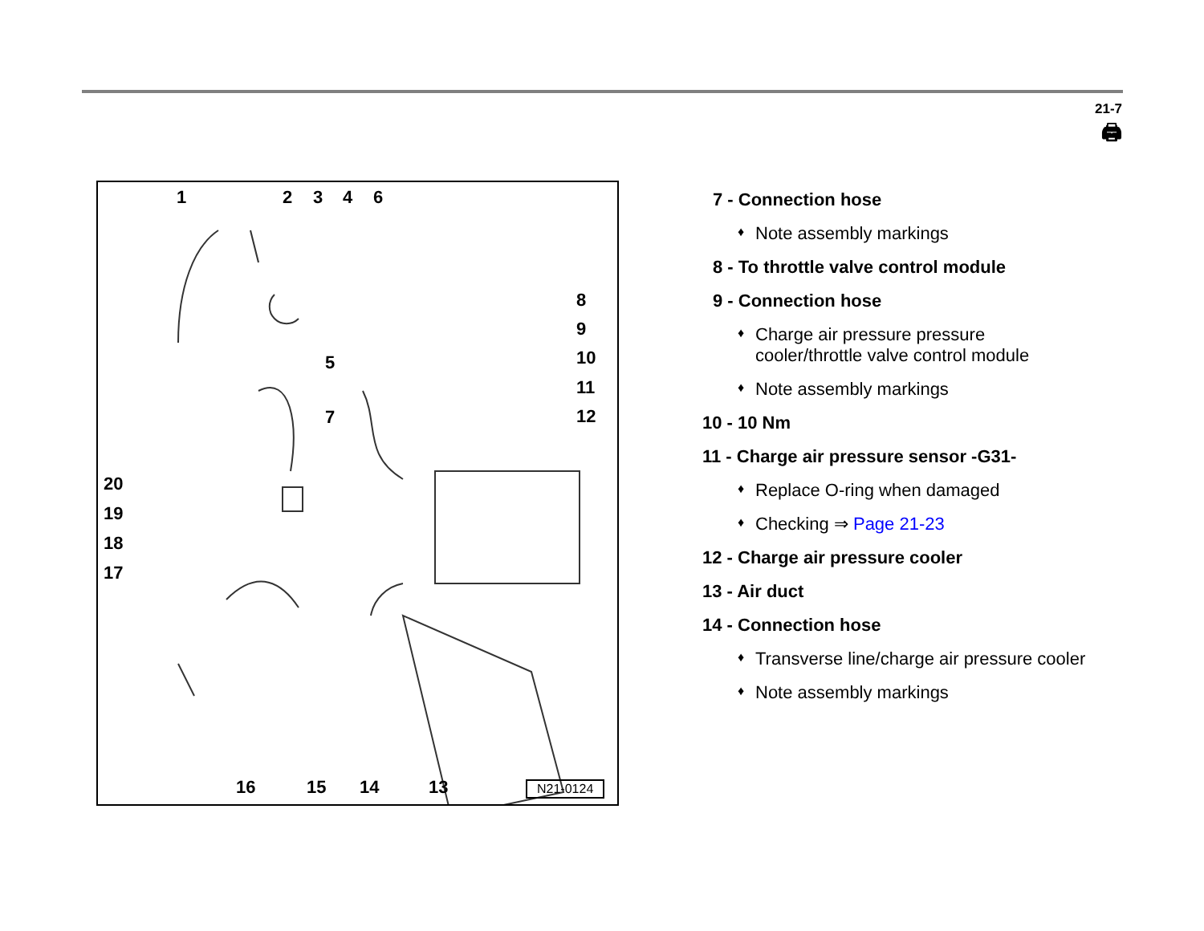21-7
🖨
1 2 3 4 6
8
9
10
11
12
5
7
20
19
18
17
16 15 14 13 N21-0124
7 - Connection hose
♦ Note assembly markings
8 - To throttle valve control module
9 - Connection hose
♦ Charge air pressure pressure
cooler/throttle valve control module
♦ Note assembly markings
10 - 10 Nm
11 - Charge air pressure sensor -G31-
♦ Replace O-ring when damaged
♦ Checking ⇒ Page 21-23
12 - Charge air pressure cooler
13 - Air duct
14 - Connection hose
♦ Transverse line/charge air pressure cooler
♦ Note assembly markings